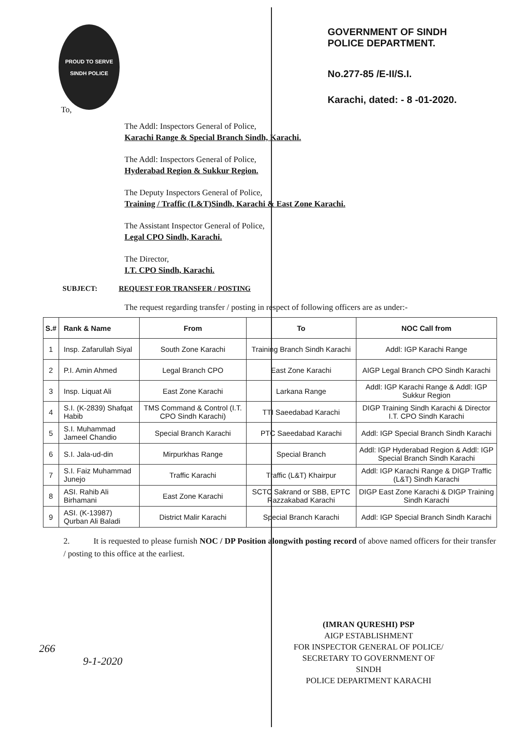PROUD TO SERVE
SINDH POLICE
GOVERNMENT OF SINDH
POLICE DEPARTMENT.
No.277-85 /E-II/S.I.
Karachi, dated: - 8 -01-2020.
To,
The Addl: Inspectors General of Police,
Karachi Range & Special Branch Sindh, Karachi.
The Addl: Inspectors General of Police,
Hyderabad Region & Sukkur Region.
The Deputy Inspectors General of Police,
Training / Traffic (L&T)Sindh, Karachi & East Zone Karachi.
The Assistant Inspector General of Police,
Legal CPO Sindh, Karachi.
The Director,
I.T. CPO Sindh, Karachi.
SUBJECT: REQUEST FOR TRANSFER / POSTING
The request regarding transfer / posting in respect of following officers are as under:-
| S.# | Rank & Name | From | To | NOC Call from |
| --- | --- | --- | --- | --- |
| 1 | Insp. Zafarullah Siyal | South Zone Karachi | Training Branch Sindh Karachi | Addl: IGP Karachi Range |
| 2 | P.I. Amin Ahmed | Legal Branch CPO | East Zone Karachi | AIGP Legal Branch CPO Sindh Karachi |
| 3 | Insp. Liquat Ali | East Zone Karachi | Larkana Range | Addl: IGP Karachi Range & Addl: IGP Sukkur Region |
| 4 | S.I. (K-2839) Shafqat Habib | TMS Command & Control (I.T. CPO Sindh Karachi) | TTI Saeedabad Karachi | DIGP Training Sindh Karachi & Director I.T. CPO Sindh Karachi |
| 5 | S.I. Muhammad Jameel Chandio | Special Branch Karachi | PTC Saeedabad Karachi | Addl: IGP Special Branch Sindh Karachi |
| 6 | S.I. Jala-ud-din | Mirpurkhas Range | Special Branch | Addl: IGP Hyderabad Region & Addl: IGP Special Branch Sindh Karachi |
| 7 | S.I. Faiz Muhammad Junejo | Traffic Karachi | Traffic (L&T) Khairpur | Addl: IGP Karachi Range & DIGP Traffic (L&T) Sindh Karachi |
| 8 | ASI. Rahib Ali Birhamani | East Zone Karachi | SCTC Sakrand or SBB, EPTC Razzakabad Karachi | DIGP East Zone Karachi & DIGP Training Sindh Karachi |
| 9 | ASI. (K-13987) Qurban Ali Baladi | District Malir Karachi | Special Branch Karachi | Addl: IGP Special Branch Sindh Karachi |
2. It is requested to please furnish NOC / DP Position alongwith posting record of above named officers for their transfer / posting to this office at the earliest.
(IMRAN QURESHI) PSP
AIGP ESTABLISHMENT
FOR INSPECTOR GENERAL OF POLICE/
SECRETARY TO GOVERNMENT OF SINDH
POLICE DEPARTMENT KARACHI
266
9-1-2020